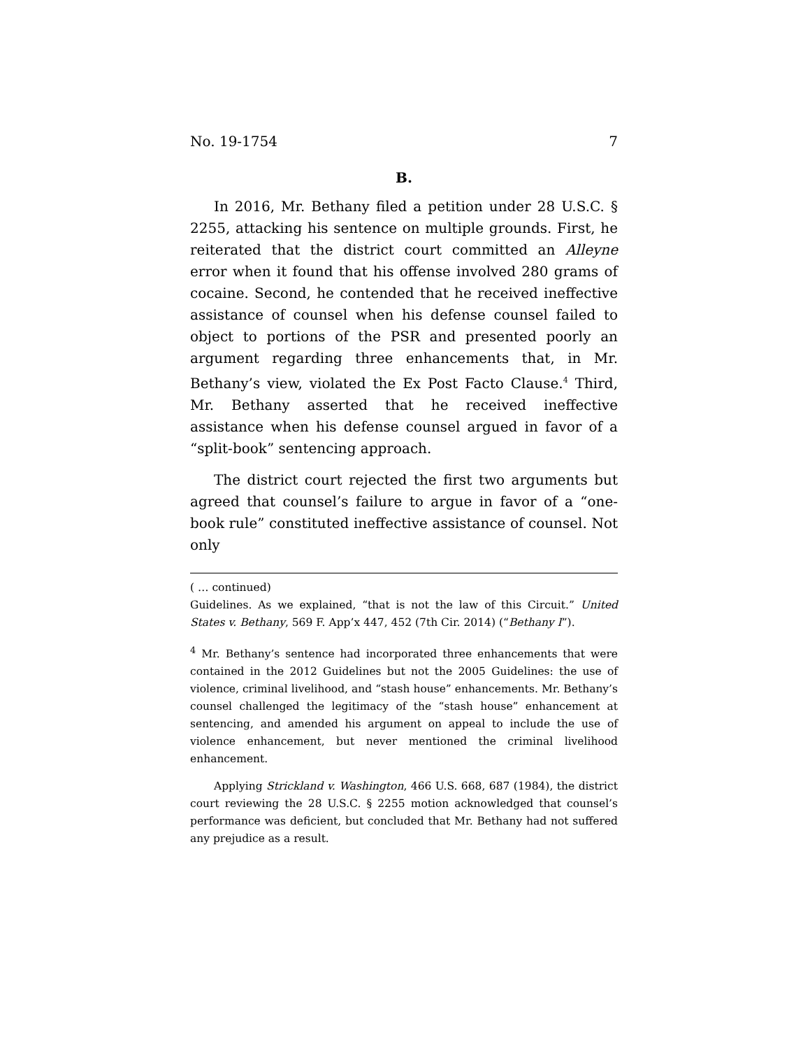No. 19-1754 7
B.
In 2016, Mr. Bethany filed a petition under 28 U.S.C. § 2255, attacking his sentence on multiple grounds. First, he reiterated that the district court committed an Alleyne error when it found that his offense involved 280 grams of cocaine. Second, he contended that he received ineffective assistance of counsel when his defense counsel failed to object to portions of the PSR and presented poorly an argument regarding three enhancements that, in Mr. Bethany’s view, violated the Ex Post Facto Clause.<sup>4</sup> Third, Mr. Bethany asserted that he received ineffective assistance when his defense counsel argued in favor of a “split-book” sentencing approach.
The district court rejected the first two arguments but agreed that counsel’s failure to argue in favor of a “one-book rule” constituted ineffective assistance of counsel. Not only
( … continued)
Guidelines. As we explained, “that is not the law of this Circuit.” United States v. Bethany, 569 F. App’x 447, 452 (7th Cir. 2014) (“Bethany I”).
<sup>4</sup> Mr. Bethany’s sentence had incorporated three enhancements that were contained in the 2012 Guidelines but not the 2005 Guidelines: the use of violence, criminal livelihood, and “stash house” enhancements. Mr. Bethany’s counsel challenged the legitimacy of the “stash house” enhancement at sentencing, and amended his argument on appeal to include the use of violence enhancement, but never mentioned the criminal livelihood enhancement.
Applying Strickland v. Washington, 466 U.S. 668, 687 (1984), the district court reviewing the 28 U.S.C. § 2255 motion acknowledged that counsel’s performance was deficient, but concluded that Mr. Bethany had not suffered any prejudice as a result.